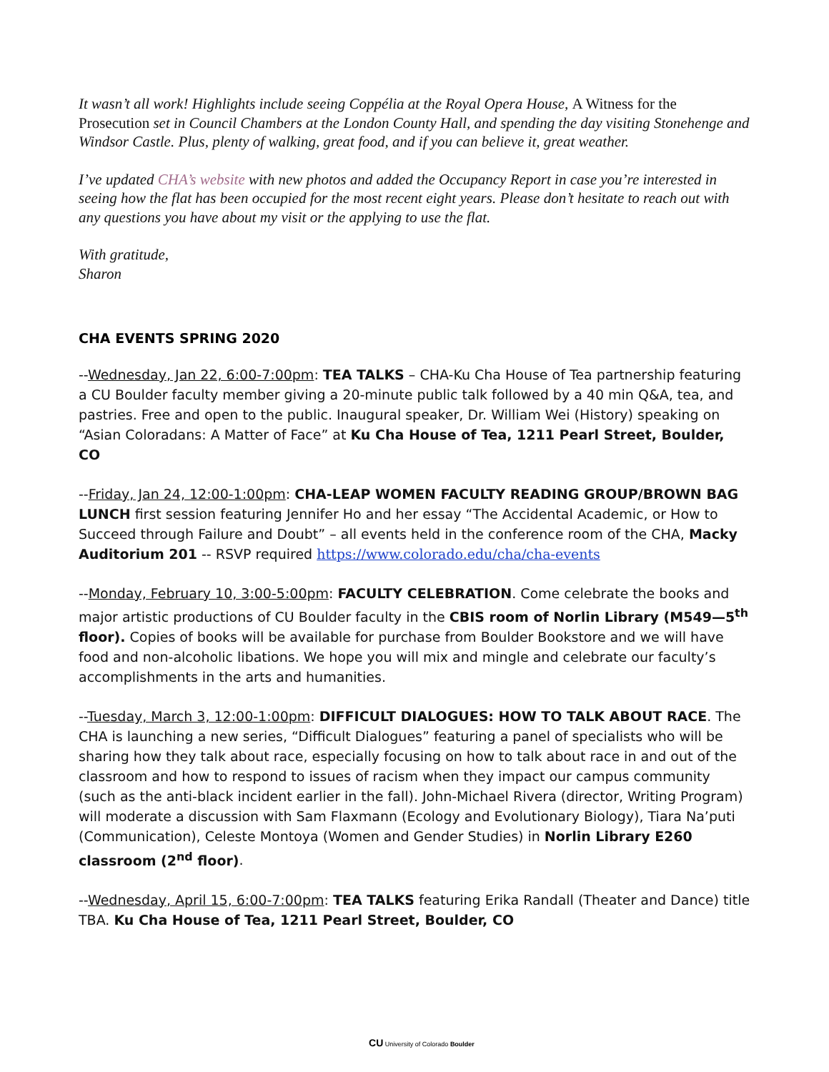It wasn’t all work! Highlights include seeing Coppélia at the Royal Opera House, A Witness for the Prosecution set in Council Chambers at the London County Hall, and spending the day visiting Stonehenge and Windsor Castle. Plus, plenty of walking, great food, and if you can believe it, great weather.
I’ve updated CHA’s website with new photos and added the Occupancy Report in case you’re interested in seeing how the flat has been occupied for the most recent eight years. Please don’t hesitate to reach out with any questions you have about my visit or the applying to use the flat.
With gratitude,
Sharon
CHA EVENTS SPRING 2020
--Wednesday, Jan 22, 6:00-7:00pm: TEA TALKS – CHA-Ku Cha House of Tea partnership featuring a CU Boulder faculty member giving a 20-minute public talk followed by a 40 min Q&A, tea, and pastries. Free and open to the public. Inaugural speaker, Dr. William Wei (History) speaking on “Asian Coloradans: A Matter of Face” at Ku Cha House of Tea, 1211 Pearl Street, Boulder, CO
--Friday, Jan 24, 12:00-1:00pm: CHA-LEAP WOMEN FACULTY READING GROUP/BROWN BAG LUNCH first session featuring Jennifer Ho and her essay “The Accidental Academic, or How to Succeed through Failure and Doubt” – all events held in the conference room of the CHA, Macky Auditorium 201 -- RSVP required https://www.colorado.edu/cha/cha-events
--Monday, February 10, 3:00-5:00pm: FACULTY CELEBRATION. Come celebrate the books and major artistic productions of CU Boulder faculty in the CBIS room of Norlin Library (M549—5<sup>th</sup> floor). Copies of books will be available for purchase from Boulder Bookstore and we will have food and non-alcoholic libations. We hope you will mix and mingle and celebrate our faculty’s accomplishments in the arts and humanities.
--Tuesday, March 3, 12:00-1:00pm: DIFFICULT DIALOGUES: HOW TO TALK ABOUT RACE. The CHA is launching a new series, “Difficult Dialogues” featuring a panel of specialists who will be sharing how they talk about race, especially focusing on how to talk about race in and out of the classroom and how to respond to issues of racism when they impact our campus community (such as the anti-black incident earlier in the fall). John-Michael Rivera (director, Writing Program) will moderate a discussion with Sam Flaxmann (Ecology and Evolutionary Biology), Tiara Na’puti (Communication), Celeste Montoya (Women and Gender Studies) in Norlin Library E260 classroom (2<sup>nd</sup> floor).
--Wednesday, April 15, 6:00-7:00pm: TEA TALKS featuring Erika Randall (Theater and Dance) title TBA. Ku Cha House of Tea, 1211 Pearl Street, Boulder, CO
CU University of Colorado Boulder